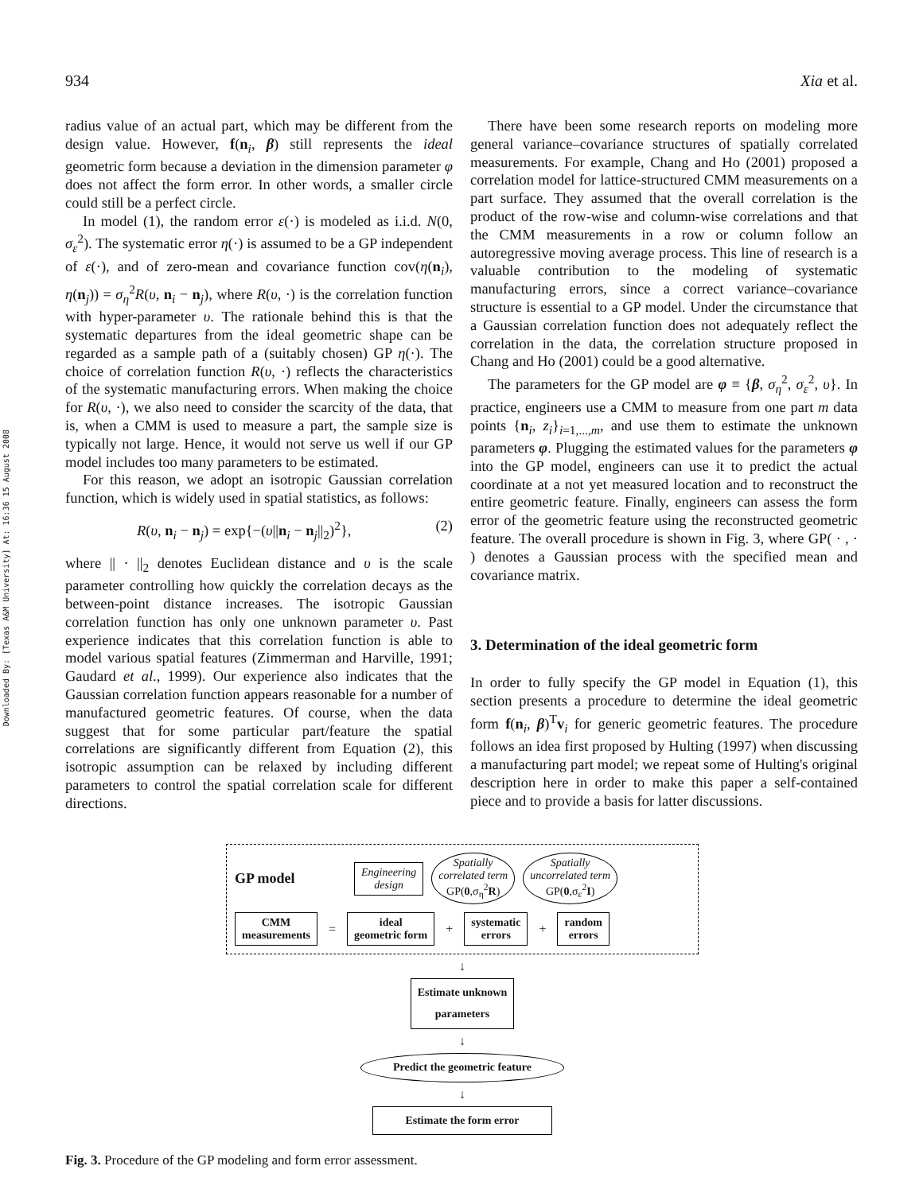Downloaded By: [Texas A&M University] At: 16:36 15 August 2008
934 Xia et al.
radius value of an actual part, which may be different from the design value. However, f(n<sub>i</sub>, β) still represents the ideal geometric form because a deviation in the dimension parameter φ does not affect the form error. In other words, a smaller circle could still be a perfect circle.
In model (1), the random error ε(·) is modeled as i.i.d. N(0, σ<sub>ε</sub><sup>2</sup>). The systematic error η(·) is assumed to be a GP independent of ε(·), and of zero-mean and covariance function cov(η(n<sub>i</sub>), η(n<sub>j</sub>)) = σ<sub>η</sub><sup>2</sup>R(υ, n<sub>i</sub> − n<sub>j</sub>), where R(υ, ·) is the correlation function with hyper-parameter υ. The rationale behind this is that the systematic departures from the ideal geometric shape can be regarded as a sample path of a (suitably chosen) GP η(·). The choice of correlation function R(υ, ·) reflects the characteristics of the systematic manufacturing errors. When making the choice for R(υ, ·), we also need to consider the scarcity of the data, that is, when a CMM is used to measure a part, the sample size is typically not large. Hence, it would not serve us well if our GP model includes too many parameters to be estimated.
For this reason, we adopt an isotropic Gaussian correlation function, which is widely used in spatial statistics, as follows:
R(υ, n<sub>i</sub> − n<sub>j</sub>) = exp{−(υ||n<sub>i</sub> − n<sub>j</sub>||<sub>2</sub>)<sup>2</sup>}, (2)
where || · ||<sub>2</sub> denotes Euclidean distance and υ is the scale parameter controlling how quickly the correlation decays as the between-point distance increases. The isotropic Gaussian correlation function has only one unknown parameter υ. Past experience indicates that this correlation function is able to model various spatial features (Zimmerman and Harville, 1991; Gaudard et al., 1999). Our experience also indicates that the Gaussian correlation function appears reasonable for a number of manufactured geometric features. Of course, when the data suggest that for some particular part/feature the spatial correlations are significantly different from Equation (2), this isotropic assumption can be relaxed by including different parameters to control the spatial correlation scale for different directions.
There have been some research reports on modeling more general variance–covariance structures of spatially correlated measurements. For example, Chang and Ho (2001) proposed a correlation model for lattice-structured CMM measurements on a part surface. They assumed that the overall correlation is the product of the row-wise and column-wise correlations and that the CMM measurements in a row or column follow an autoregressive moving average process. This line of research is a valuable contribution to the modeling of systematic manufacturing errors, since a correct variance–covariance structure is essential to a GP model. Under the circumstance that a Gaussian correlation function does not adequately reflect the correlation in the data, the correlation structure proposed in Chang and Ho (2001) could be a good alternative.
The parameters for the GP model are φ ≡ {β, σ<sub>η</sub><sup>2</sup>, σ<sub>ε</sub><sup>2</sup>, υ}. In practice, engineers use a CMM to measure from one part m data points {n<sub>i</sub>, z<sub>i</sub>}<sub>i=1,...,m</sub>, and use them to estimate the unknown parameters φ. Plugging the estimated values for the parameters φ into the GP model, engineers can use it to predict the actual coordinate at a not yet measured location and to reconstruct the entire geometric feature. Finally, engineers can assess the form error of the geometric feature using the reconstructed geometric feature. The overall procedure is shown in Fig. 3, where GP( · , · ) denotes a Gaussian process with the specified mean and covariance matrix.
3. Determination of the ideal geometric form
In order to fully specify the GP model in Equation (1), this section presents a procedure to determine the ideal geometric form f(n<sub>i</sub>, β)<sup>T</sup>v<sub>i</sub> for generic geometric features. The procedure follows an idea first proposed by Hulting (1997) when discussing a manufacturing part model; we repeat some of Hulting's original description here in order to make this paper a self-contained piece and to provide a basis for latter discussions.
GP model
Engineering
design
Spatially
correlated term
GP(0,σ<sub>η</sub><sup>2</sup>R)
Spatially
uncorrelated term
GP(0,σ<sub>ε</sub><sup>2</sup>I)
CMM
measurements = ideal
geometric form + systematic
errors + random
errors
↓
Estimate unknown
parameters
↓
Predict the geometric feature
↓
Estimate the form error
Fig. 3. Procedure of the GP modeling and form error assessment.